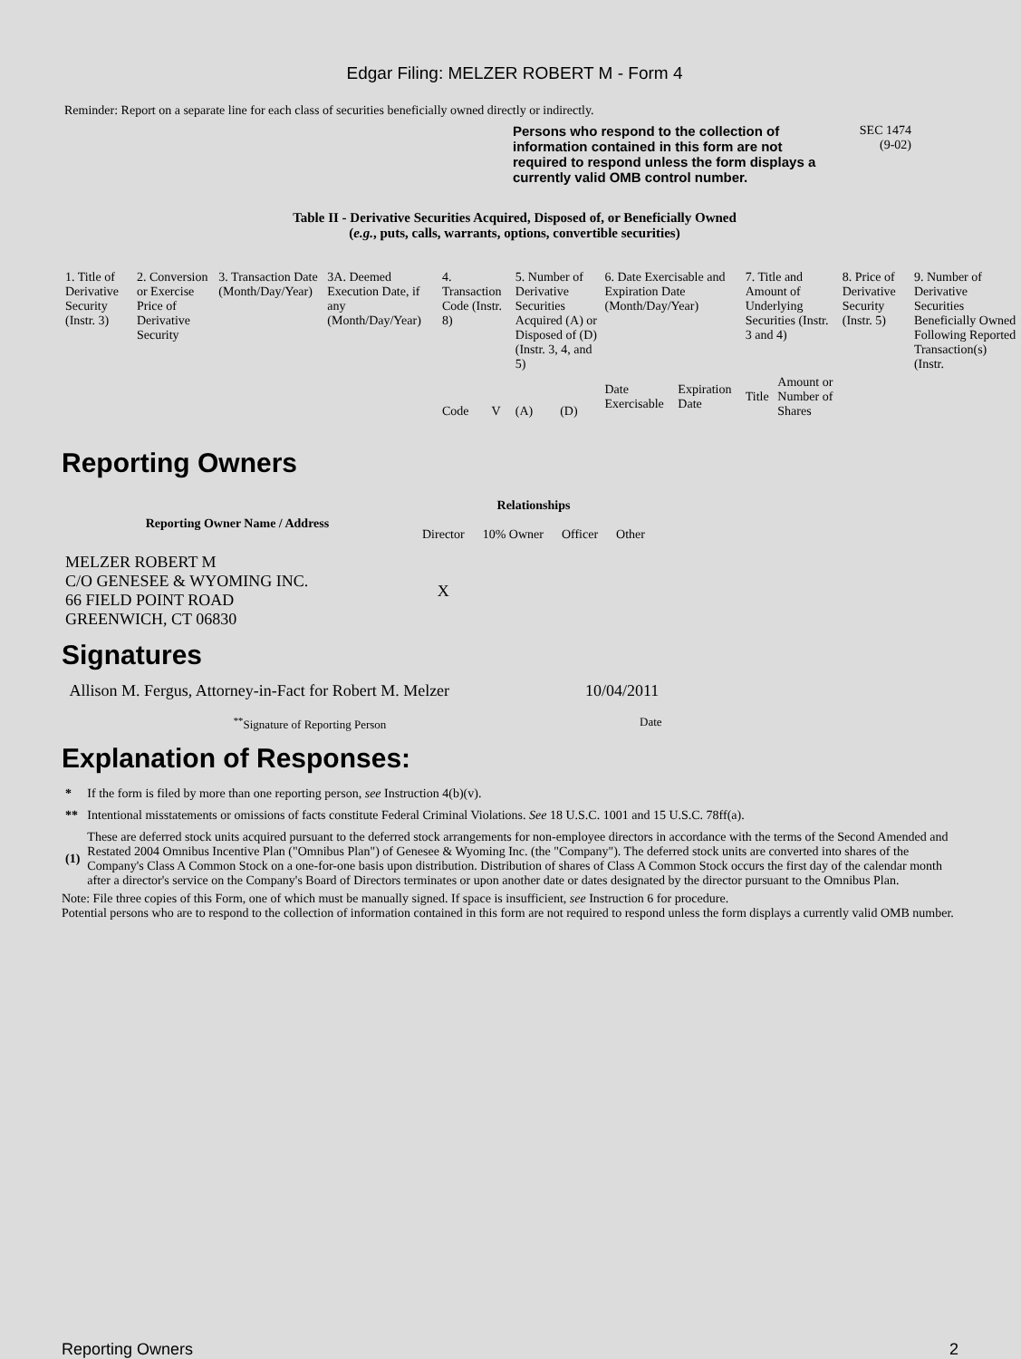Edgar Filing: MELZER ROBERT M - Form 4
Reminder: Report on a separate line for each class of securities beneficially owned directly or indirectly.
Persons who respond to the collection of information contained in this form are not required to respond unless the form displays a currently valid OMB control number.
SEC 1474
(9-02)
Table II - Derivative Securities Acquired, Disposed of, or Beneficially Owned
(e.g., puts, calls, warrants, options, convertible securities)
| 1. Title of Derivative Security (Instr. 3) | 2. Conversion or Exercise Price of Derivative Security | 3. Transaction Date (Month/Day/Year) | 3A. Deemed Execution Date, if any (Month/Day/Year) | 4. Transaction Code (Instr. 8) | | 5. Number of Derivative Securities Acquired (A) or Disposed of (D) (Instr. 3, 4, and 5) | | 6. Date Exercisable and Expiration Date (Month/Day/Year) | | 7. Title and Amount of Underlying Securities (Instr. 3 and 4) | | 8. Price of Derivative Security (Instr. 5) | 9. Number of Derivative Securities Beneficially Owned Following Reported Transaction(s) (Instr. |
| | | | | Code | V | (A) | (D) | Date Exercisable | Expiration Date | Title | Amount or Number of Shares | | |
Reporting Owners
| Reporting Owner Name / Address | Relationships | | | |
| --- | --- | --- | --- | --- |
| | Director | 10% Owner | Officer | Other |
| MELZER ROBERT M C/O GENESEE & WYOMING INC. 66 FIELD POINT ROAD GREENWICH, CT 06830 | X | | | |
Signatures
| Allison M. Fergus, Attorney-in-Fact for Robert M. Melzer | 10/04/2011 |
| <sup>**</sup> Signature of Reporting Person | Date |
Explanation of Responses:
| * | If the form is filed by more than one reporting person, see Instruction 4(b)(v). |
| ** | Intentional misstatements or omissions of facts constitute Federal Criminal Violations. See 18 U.S.C. 1001 and 15 U.S.C. 78ff(a). |
| (1) | These are deferred stock units acquired pursuant to the deferred stock arrangements for non-employee directors in accordance with the terms of the Second Amended and Restated 2004 Omnibus Incentive Plan ("Omnibus Plan") of Genesee & Wyoming Inc. (the "Company"). The deferred stock units are converted into shares of the Company's Class A Common Stock on a one-for-one basis upon distribution. Distribution of shares of Class A Common Stock occurs the first day of the calendar month after a director's service on the Company's Board of Directors terminates or upon another date or dates designated by the director pursuant to the Omnibus Plan. |
Note: File three copies of this Form, one of which must be manually signed. If space is insufficient, see Instruction 6 for procedure.
Potential persons who are to respond to the collection of information contained in this form are not required to respond unless the form displays a currently valid OMB number.
Reporting Owners 2